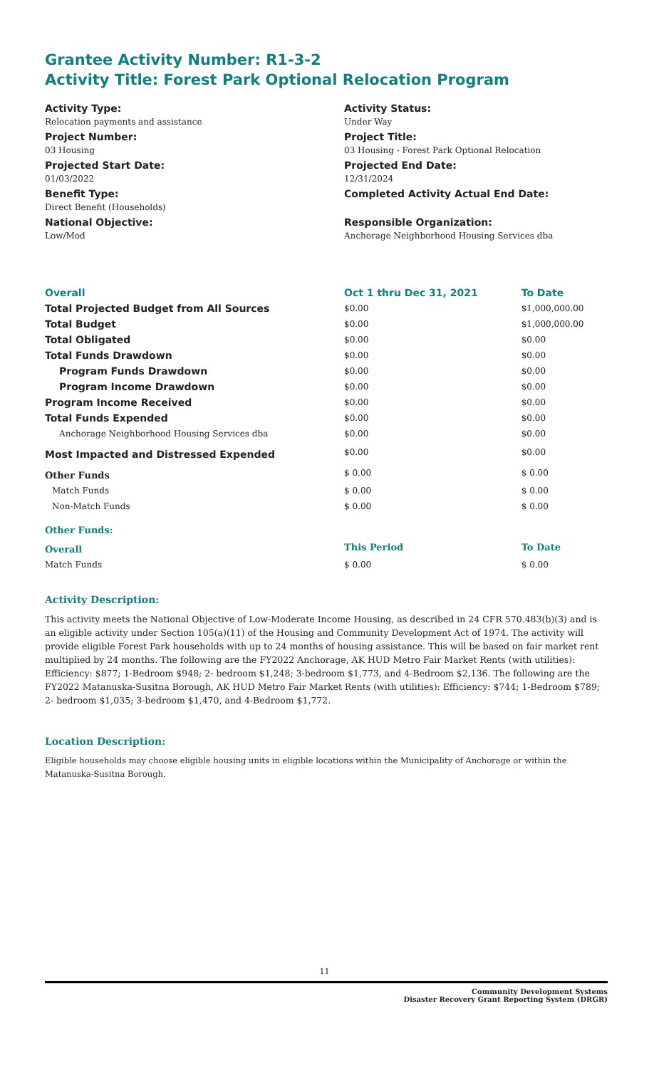Grantee Activity Number: R1-3-2
Activity Title: Forest Park Optional Relocation Program
Activity Type:
Relocation payments and assistance
Project Number:
03 Housing
Projected Start Date:
01/03/2022
Benefit Type:
Direct Benefit (Households)
National Objective:
Low/Mod
Activity Status:
Under Way
Project Title:
03 Housing - Forest Park Optional Relocation
Projected End Date:
12/31/2024
Completed Activity Actual End Date:
Responsible Organization:
Anchorage Neighborhood Housing Services dba
| Overall | Oct 1 thru Dec 31, 2021 | To Date |
| --- | --- | --- |
| Total Projected Budget from All Sources | $0.00 | $1,000,000.00 |
| Total Budget | $0.00 | $1,000,000.00 |
| Total Obligated | $0.00 | $0.00 |
| Total Funds Drawdown | $0.00 | $0.00 |
| Program Funds Drawdown | $0.00 | $0.00 |
| Program Income Drawdown | $0.00 | $0.00 |
| Program Income Received | $0.00 | $0.00 |
| Total Funds Expended | $0.00 | $0.00 |
| Anchorage Neighborhood Housing Services dba | $0.00 | $0.00 |
| Most Impacted and Distressed Expended | $0.00 | $0.00 |
| Other Funds | $ 0.00 | $ 0.00 |
| Match Funds | $ 0.00 | $ 0.00 |
| Non-Match Funds | $ 0.00 | $ 0.00 |
| Other Funds: | | |
| Overall | This Period | To Date |
| Match Funds | $ 0.00 | $ 0.00 |
Activity Description:
This activity meets the National Objective of Low-Moderate Income Housing, as described in 24 CFR 570.483(b)(3) and is an eligible activity under Section 105(a)(11) of the Housing and Community Development Act of 1974. The activity will provide eligible Forest Park households with up to 24 months of housing assistance. This will be based on fair market rent multiplied by 24 months. The following are the FY2022 Anchorage, AK HUD Metro Fair Market Rents (with utilities): Efficiency: $877; 1-Bedroom $948; 2- bedroom $1,248; 3-bedroom $1,773, and 4-Bedroom $2,136. The following are the FY2022 Matanuska-Susitna Borough, AK HUD Metro Fair Market Rents (with utilities): Efficiency: $744; 1-Bedroom $789; 2- bedroom $1,035; 3-bedroom $1,470, and 4-Bedroom $1,772.
Location Description:
Eligible households may choose eligible housing units in eligible locations within the Municipality of Anchorage or within the Matanuska-Susitna Borough.
11
Community Development Systems
Disaster Recovery Grant Reporting System (DRGR)